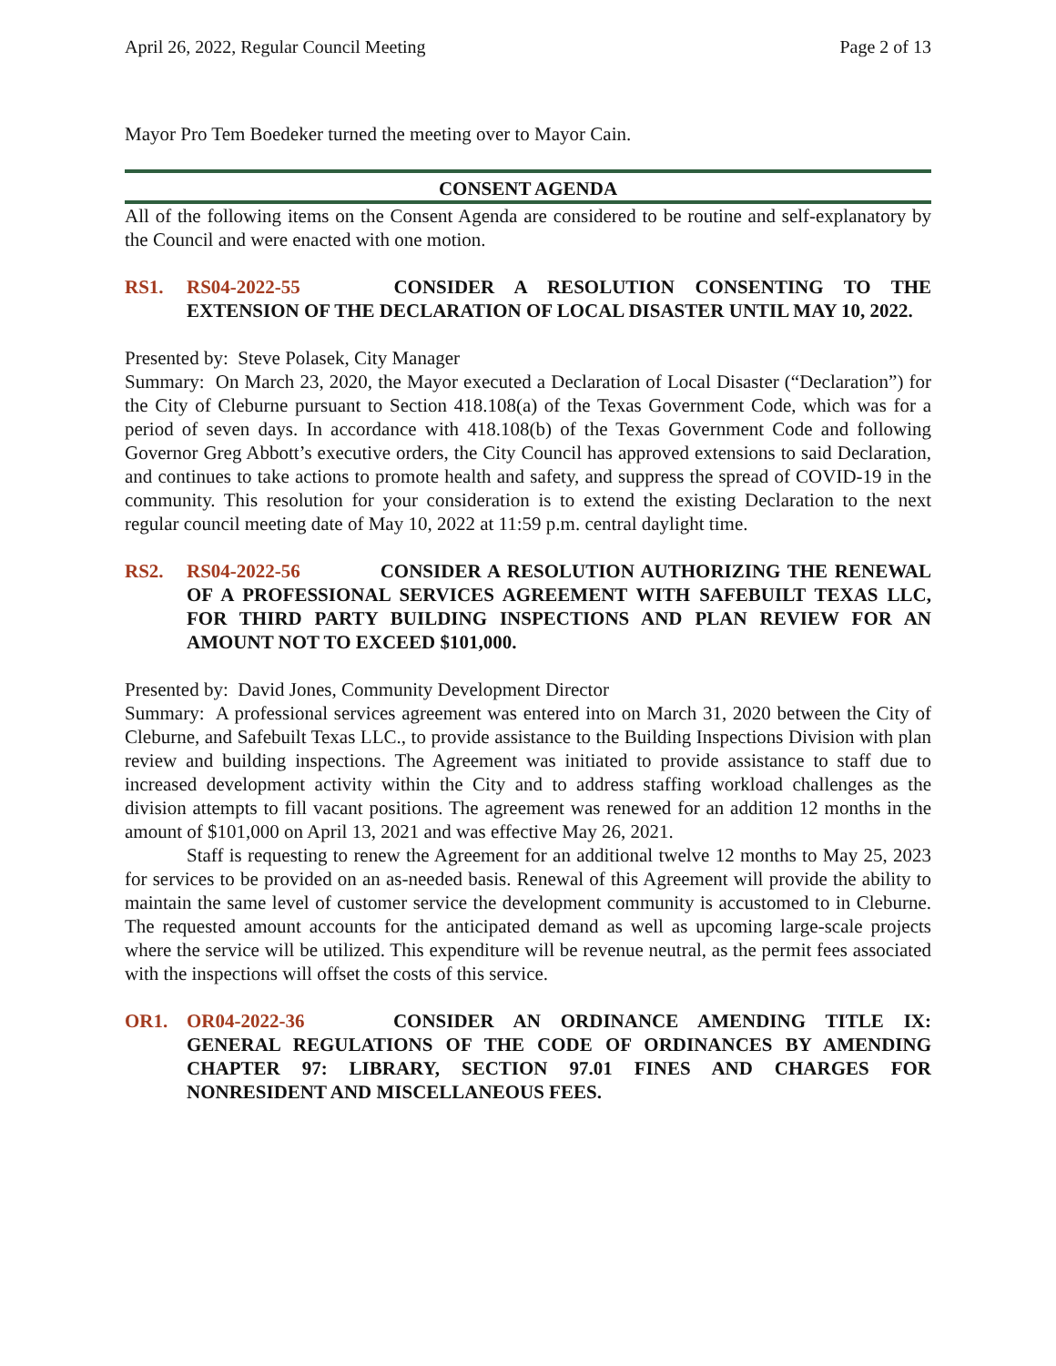April 26, 2022, Regular Council Meeting Page 2 of 13
Mayor Pro Tem Boedeker turned the meeting over to Mayor Cain.
CONSENT AGENDA
All of the following items on the Consent Agenda are considered to be routine and self-explanatory by the Council and were enacted with one motion.
RS1. RS04-2022-55 CONSIDER A RESOLUTION CONSENTING TO THE EXTENSION OF THE DECLARATION OF LOCAL DISASTER UNTIL MAY 10, 2022.
Presented by: Steve Polasek, City Manager
Summary: On March 23, 2020, the Mayor executed a Declaration of Local Disaster (“Declaration”) for the City of Cleburne pursuant to Section 418.108(a) of the Texas Government Code, which was for a period of seven days. In accordance with 418.108(b) of the Texas Government Code and following Governor Greg Abbott’s executive orders, the City Council has approved extensions to said Declaration, and continues to take actions to promote health and safety, and suppress the spread of COVID-19 in the community. This resolution for your consideration is to extend the existing Declaration to the next regular council meeting date of May 10, 2022 at 11:59 p.m. central daylight time.
RS2. RS04-2022-56 CONSIDER A RESOLUTION AUTHORIZING THE RENEWAL OF A PROFESSIONAL SERVICES AGREEMENT WITH SAFEBUILT TEXAS LLC, FOR THIRD PARTY BUILDING INSPECTIONS AND PLAN REVIEW FOR AN AMOUNT NOT TO EXCEED $101,000.
Presented by: David Jones, Community Development Director
Summary: A professional services agreement was entered into on March 31, 2020 between the City of Cleburne, and Safebuilt Texas LLC., to provide assistance to the Building Inspections Division with plan review and building inspections. The Agreement was initiated to provide assistance to staff due to increased development activity within the City and to address staffing workload challenges as the division attempts to fill vacant positions. The agreement was renewed for an addition 12 months in the amount of $101,000 on April 13, 2021 and was effective May 26, 2021.
Staff is requesting to renew the Agreement for an additional twelve 12 months to May 25, 2023 for services to be provided on an as-needed basis. Renewal of this Agreement will provide the ability to maintain the same level of customer service the development community is accustomed to in Cleburne. The requested amount accounts for the anticipated demand as well as upcoming large-scale projects where the service will be utilized. This expenditure will be revenue neutral, as the permit fees associated with the inspections will offset the costs of this service.
OR1. OR04-2022-36 CONSIDER AN ORDINANCE AMENDING TITLE IX: GENERAL REGULATIONS OF THE CODE OF ORDINANCES BY AMENDING CHAPTER 97: LIBRARY, SECTION 97.01 FINES AND CHARGES FOR NONRESIDENT AND MISCELLANEOUS FEES.